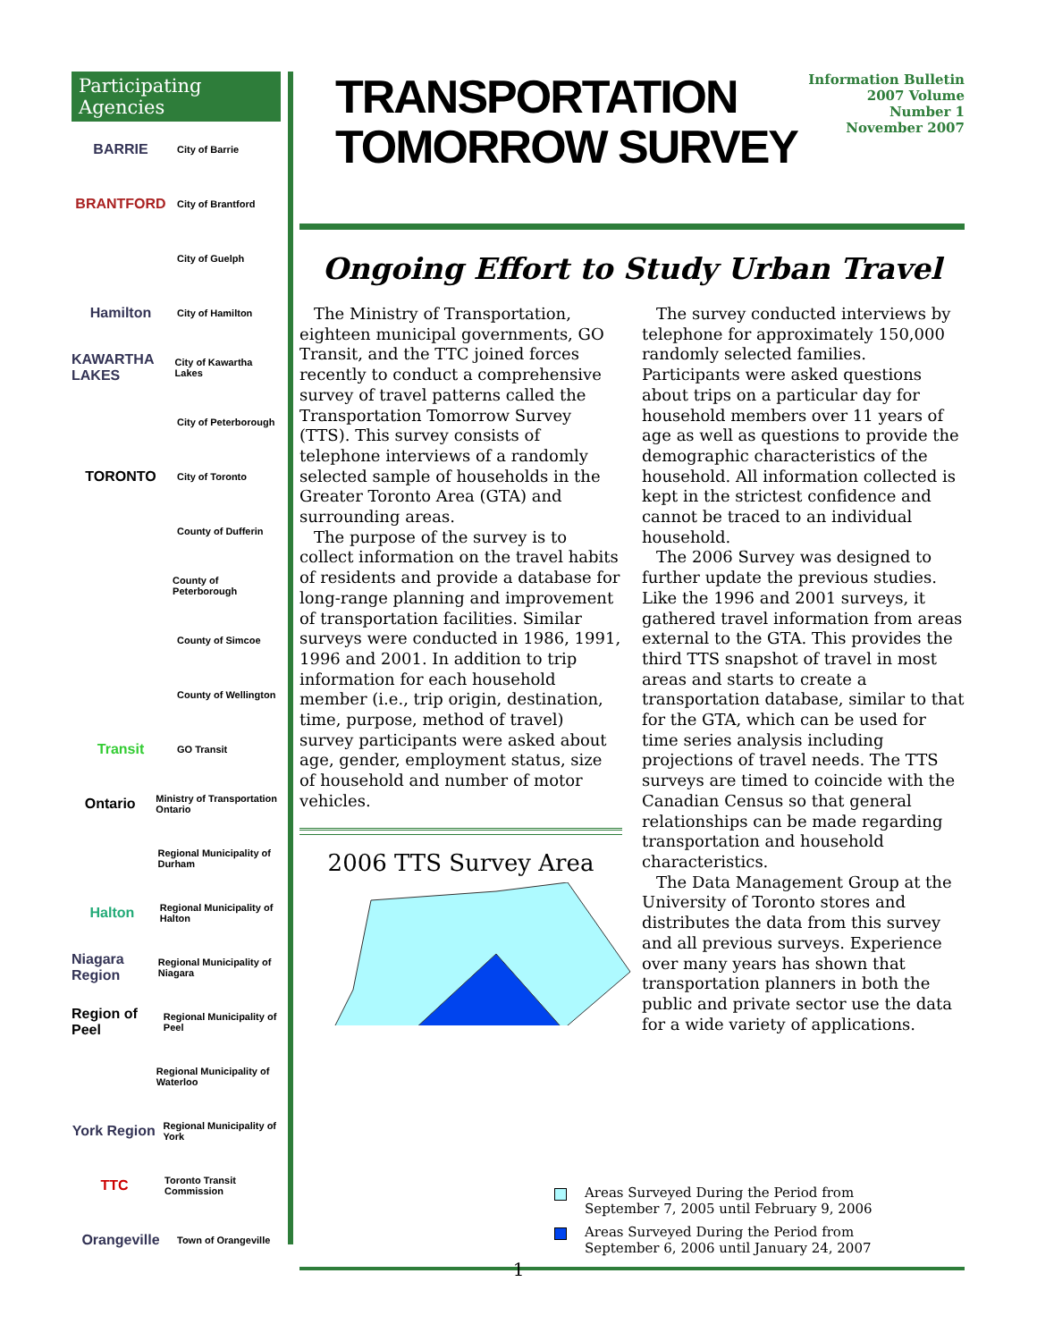Participating Agencies
BARRIE
City of Barrie
BRANTFORD
City of Brantford
City of Guelph
Hamilton
City of Hamilton
KAWARTHA LAKES
City of Kawartha Lakes
City of Peterborough
TORONTO
City of Toronto
County of Dufferin
County of Peterborough
County of Simcoe
County of Wellington
Transit
GO Transit
Ontario
Ministry of Transportation Ontario
Regional Municipality of Durham
Halton
Regional Municipality of Halton
Niagara Region
Regional Municipality of Niagara
Region of Peel
Regional Municipality of Peel
Regional Municipality of Waterloo
York Region
Regional Municipality of York
TTC
Toronto Transit Commission
Orangeville
Town of Orangeville
TRANSPORTATION
TOMORROW SURVEY
Information Bulletin
2007 Volume
Number 1
November 2007
Ongoing Effort to Study Urban Travel
The Ministry of Transportation, eighteen municipal governments, GO Transit, and the TTC joined forces recently to conduct a comprehensive survey of travel patterns called the Transportation Tomorrow Survey (TTS). This survey consists of telephone interviews of a randomly selected sample of households in the Greater Toronto Area (GTA) and surrounding areas.
The purpose of the survey is to collect information on the travel habits of residents and provide a database for long-range planning and improvement of transportation facilities. Similar surveys were conducted in 1986, 1991, 1996 and 2001. In addition to trip information for each household member (i.e., trip origin, destination, time, purpose, method of travel) survey participants were asked about age, gender, employment status, size of household and number of motor vehicles.
2006 TTS Survey Area
The survey conducted interviews by telephone for approximately 150,000 randomly selected families. Participants were asked questions about trips on a particular day for household members over 11 years of age as well as questions to provide the demographic characteristics of the household. All information collected is kept in the strictest confidence and cannot be traced to an individual household.
The 2006 Survey was designed to further update the previous studies. Like the 1996 and 2001 surveys, it gathered travel information from areas external to the GTA. This provides the third TTS snapshot of travel in most areas and starts to create a transportation database, similar to that for the GTA, which can be used for time series analysis including projections of travel needs. The TTS surveys are timed to coincide with the Canadian Census so that general relationships can be made regarding transportation and household characteristics.
The Data Management Group at the University of Toronto stores and distributes the data from this survey and all previous surveys. Experience over many years has shown that transportation planners in both the public and private sector use the data for a wide variety of applications.
Areas Surveyed During the Period from
September 7, 2005 until February 9, 2006
Areas Surveyed During the Period from
September 6, 2006 until January 24, 2007
1